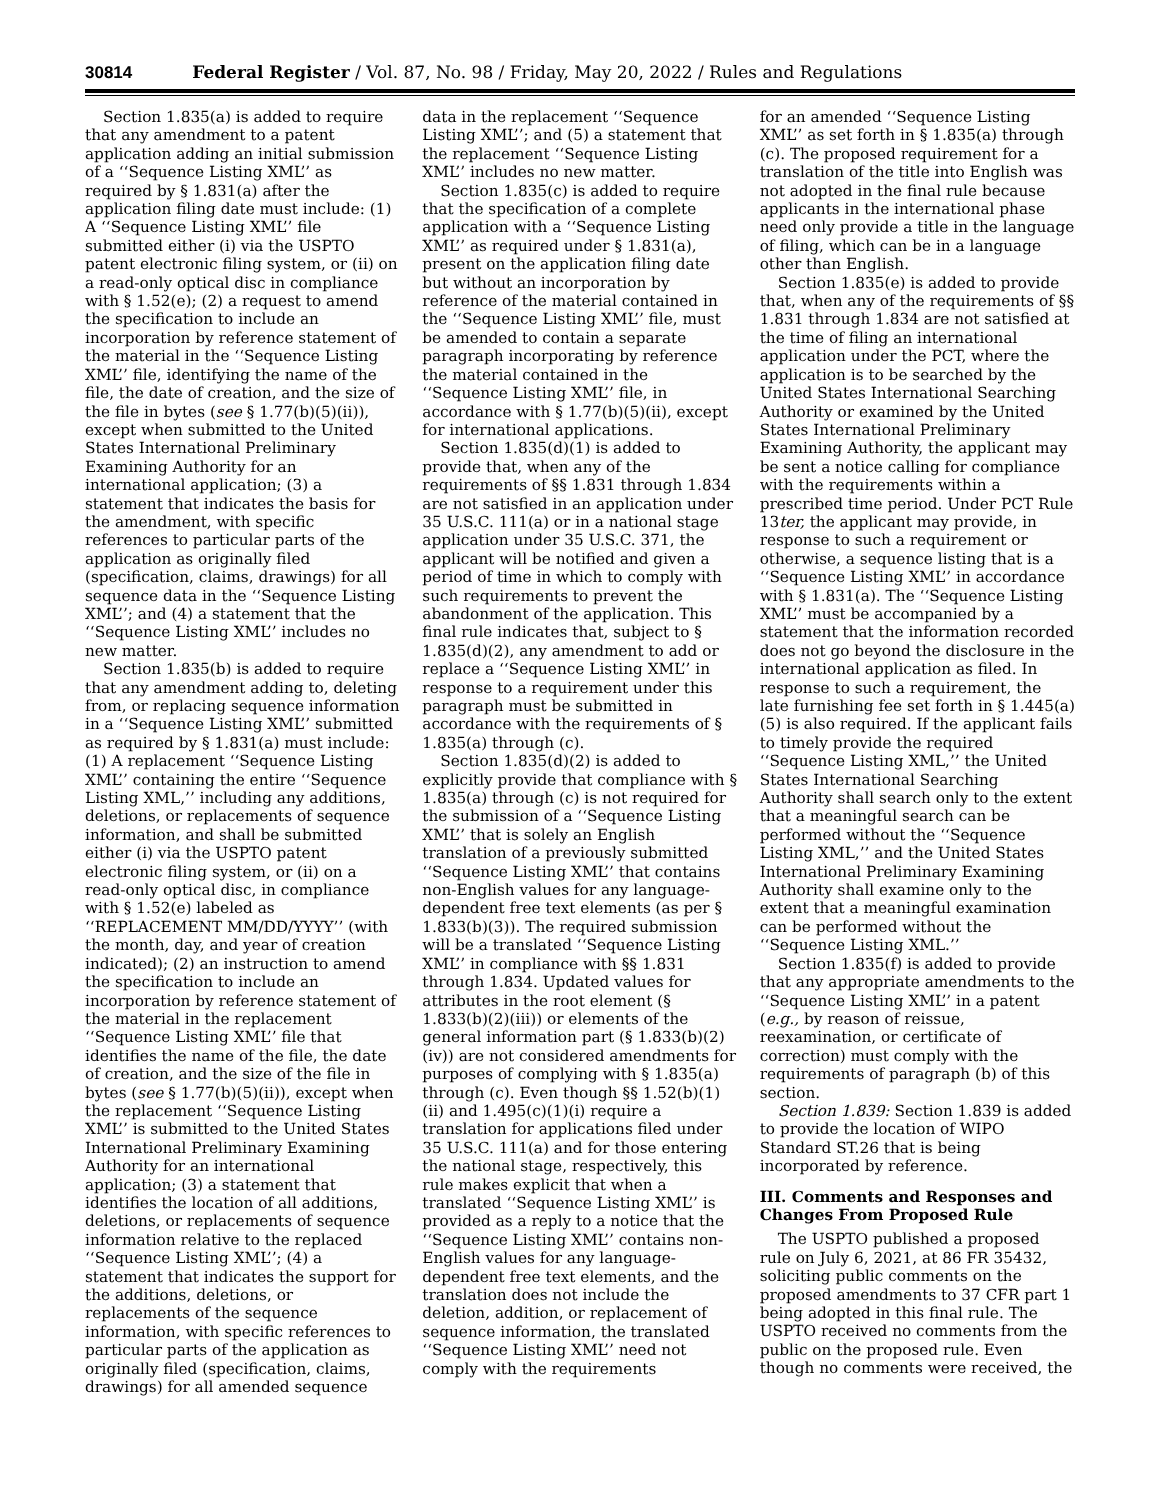30814 Federal Register / Vol. 87, No. 98 / Friday, May 20, 2022 / Rules and Regulations
Section 1.835(a) is added to require that any amendment to a patent application adding an initial submission of a ‘‘Sequence Listing XML’’ as required by § 1.831(a) after the application filing date must include: (1) A ‘‘Sequence Listing XML’’ file submitted either (i) via the USPTO patent electronic filing system, or (ii) on a read-only optical disc in compliance with § 1.52(e); (2) a request to amend the specification to include an incorporation by reference statement of the material in the ‘‘Sequence Listing XML’’ file, identifying the name of the file, the date of creation, and the size of the file in bytes (see § 1.77(b)(5)(ii)), except when submitted to the United States International Preliminary Examining Authority for an international application; (3) a statement that indicates the basis for the amendment, with specific references to particular parts of the application as originally filed (specification, claims, drawings) for all sequence data in the ‘‘Sequence Listing XML’’; and (4) a statement that the ‘‘Sequence Listing XML’’ includes no new matter.
Section 1.835(b) is added to require that any amendment adding to, deleting from, or replacing sequence information in a ‘‘Sequence Listing XML’’ submitted as required by § 1.831(a) must include: (1) A replacement ‘‘Sequence Listing XML’’ containing the entire ‘‘Sequence Listing XML,’’ including any additions, deletions, or replacements of sequence information, and shall be submitted either (i) via the USPTO patent electronic filing system, or (ii) on a read-only optical disc, in compliance with § 1.52(e) labeled as ‘‘REPLACEMENT MM/DD/YYYY’’ (with the month, day, and year of creation indicated); (2) an instruction to amend the specification to include an incorporation by reference statement of the material in the replacement ‘‘Sequence Listing XML’’ file that identifies the name of the file, the date of creation, and the size of the file in bytes (see § 1.77(b)(5)(ii)), except when the replacement ‘‘Sequence Listing XML’’ is submitted to the United States International Preliminary Examining Authority for an international application; (3) a statement that identifies the location of all additions, deletions, or replacements of sequence information relative to the replaced ‘‘Sequence Listing XML’’; (4) a statement that indicates the support for the additions, deletions, or replacements of the sequence information, with specific references to particular parts of the application as originally filed (specification, claims, drawings) for all amended sequence
data in the replacement ‘‘Sequence Listing XML’’; and (5) a statement that the replacement ‘‘Sequence Listing XML’’ includes no new matter.
Section 1.835(c) is added to require that the specification of a complete application with a ‘‘Sequence Listing XML’’ as required under § 1.831(a), present on the application filing date but without an incorporation by reference of the material contained in the ‘‘Sequence Listing XML’’ file, must be amended to contain a separate paragraph incorporating by reference the material contained in the ‘‘Sequence Listing XML’’ file, in accordance with § 1.77(b)(5)(ii), except for international applications.
Section 1.835(d)(1) is added to provide that, when any of the requirements of §§ 1.831 through 1.834 are not satisfied in an application under 35 U.S.C. 111(a) or in a national stage application under 35 U.S.C. 371, the applicant will be notified and given a period of time in which to comply with such requirements to prevent the abandonment of the application. This final rule indicates that, subject to § 1.835(d)(2), any amendment to add or replace a ‘‘Sequence Listing XML’’ in response to a requirement under this paragraph must be submitted in accordance with the requirements of § 1.835(a) through (c).
Section 1.835(d)(2) is added to explicitly provide that compliance with § 1.835(a) through (c) is not required for the submission of a ‘‘Sequence Listing XML’’ that is solely an English translation of a previously submitted ‘‘Sequence Listing XML’’ that contains non-English values for any language-dependent free text elements (as per § 1.833(b)(3)). The required submission will be a translated ‘‘Sequence Listing XML’’ in compliance with §§ 1.831 through 1.834. Updated values for attributes in the root element (§ 1.833(b)(2)(iii)) or elements of the general information part (§ 1.833(b)(2)(iv)) are not considered amendments for purposes of complying with § 1.835(a) through (c). Even though §§ 1.52(b)(1)(ii) and 1.495(c)(1)(i) require a translation for applications filed under 35 U.S.C. 111(a) and for those entering the national stage, respectively, this rule makes explicit that when a translated ‘‘Sequence Listing XML’’ is provided as a reply to a notice that the ‘‘Sequence Listing XML’’ contains non-English values for any language-dependent free text elements, and the translation does not include the deletion, addition, or replacement of sequence information, the translated ‘‘Sequence Listing XML’’ need not comply with the requirements
for an amended ‘‘Sequence Listing XML’’ as set forth in § 1.835(a) through (c). The proposed requirement for a translation of the title into English was not adopted in the final rule because applicants in the international phase need only provide a title in the language of filing, which can be in a language other than English.
Section 1.835(e) is added to provide that, when any of the requirements of §§ 1.831 through 1.834 are not satisfied at the time of filing an international application under the PCT, where the application is to be searched by the United States International Searching Authority or examined by the United States International Preliminary Examining Authority, the applicant may be sent a notice calling for compliance with the requirements within a prescribed time period. Under PCT Rule 13ter, the applicant may provide, in response to such a requirement or otherwise, a sequence listing that is a ‘‘Sequence Listing XML’’ in accordance with § 1.831(a). The ‘‘Sequence Listing XML’’ must be accompanied by a statement that the information recorded does not go beyond the disclosure in the international application as filed. In response to such a requirement, the late furnishing fee set forth in § 1.445(a)(5) is also required. If the applicant fails to timely provide the required ‘‘Sequence Listing XML,’’ the United States International Searching Authority shall search only to the extent that a meaningful search can be performed without the ‘‘Sequence Listing XML,’’ and the United States International Preliminary Examining Authority shall examine only to the extent that a meaningful examination can be performed without the ‘‘Sequence Listing XML.’’
Section 1.835(f) is added to provide that any appropriate amendments to the ‘‘Sequence Listing XML’’ in a patent (e.g., by reason of reissue, reexamination, or certificate of correction) must comply with the requirements of paragraph (b) of this section.
Section 1.839: Section 1.839 is added to provide the location of WIPO Standard ST.26 that is being incorporated by reference.
III. Comments and Responses and Changes From Proposed Rule
The USPTO published a proposed rule on July 6, 2021, at 86 FR 35432, soliciting public comments on the proposed amendments to 37 CFR part 1 being adopted in this final rule. The USPTO received no comments from the public on the proposed rule. Even though no comments were received, the